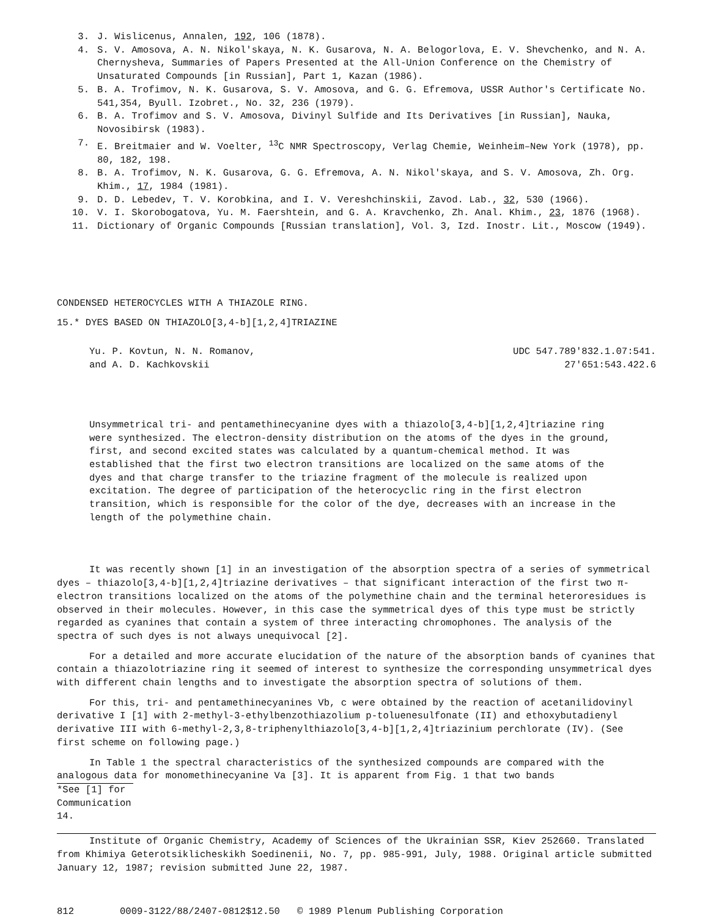3. J. Wislicenus, Annalen, 192, 106 (1878).
4. S. V. Amosova, A. N. Nikol'skaya, N. K. Gusarova, N. A. Belogorlova, E. V. Shevchenko, and N. A. Chernysheva, Summaries of Papers Presented at the All-Union Conference on the Chemistry of Unsaturated Compounds [in Russian], Part 1, Kazan (1986).
5. B. A. Trofimov, N. K. Gusarova, S. V. Amosova, and G. G. Efremova, USSR Author's Certificate No. 541,354, Byull. Izobret., No. 32, 236 (1979).
6. B. A. Trofimov and S. V. Amosova, Divinyl Sulfide and Its Derivatives [in Russian], Nauka, Novosibirsk (1983).
7. E. Breitmaier and W. Voelter, <sup>13</sup>C NMR Spectroscopy, Verlag Chemie, Weinheim–New York (1978), pp. 80, 182, 198.
8. B. A. Trofimov, N. K. Gusarova, G. G. Efremova, A. N. Nikol'skaya, and S. V. Amosova, Zh. Org. Khim., 17, 1984 (1981).
9. D. D. Lebedev, T. V. Korobkina, and I. V. Vereshchinskii, Zavod. Lab., 32, 530 (1966).
10. V. I. Skorobogatova, Yu. M. Faershtein, and G. A. Kravchenko, Zh. Anal. Khim., 23, 1876 (1968).
11. Dictionary of Organic Compounds [Russian translation], Vol. 3, Izd. Inostr. Lit., Moscow (1949).
CONDENSED HETEROCYCLES WITH A THIAZOLE RING.
15.* DYES BASED ON THIAZOLO[3,4-b][1,2,4]TRIAZINE
Yu. P. Kovtun, N. N. Romanov,
and A. D. Kachkovskii
UDC 547.789'832.1.07:541.
27'651:543.422.6
Unsymmetrical tri- and pentamethinecyanine dyes with a thiazolo[3,4-b][1,2,4]triazine ring were synthesized. The electron-density distribution on the atoms of the dyes in the ground, first, and second excited states was calculated by a quantum-chemical method. It was established that the first two electron transitions are localized on the same atoms of the dyes and that charge transfer to the triazine fragment of the molecule is realized upon excitation. The degree of participation of the heterocyclic ring in the first electron transition, which is responsible for the color of the dye, decreases with an increase in the length of the polymethine chain.
It was recently shown [1] in an investigation of the absorption spectra of a series of symmetrical dyes – thiazolo[3,4-b][1,2,4]triazine derivatives – that significant interaction of the first two π-electron transitions localized on the atoms of the polymethine chain and the terminal heteroresidues is observed in their molecules. However, in this case the symmetrical dyes of this type must be strictly regarded as cyanines that contain a system of three interacting chromophones. The analysis of the spectra of such dyes is not always unequivocal [2].
For a detailed and more accurate elucidation of the nature of the absorption bands of cyanines that contain a thiazolotriazine ring it seemed of interest to synthesize the corresponding unsymmetrical dyes with different chain lengths and to investigate the absorption spectra of solutions of them.
For this, tri- and pentamethinecyanines Vb, c were obtained by the reaction of acetanilidovinyl derivative I [1] with 2-methyl-3-ethylbenzothiazolium p-toluenesulfonate (II) and ethoxybutadienyl derivative III with 6-methyl-2,3,8-triphenylthiazolo[3,4-b][1,2,4]triazinium perchlorate (IV). (See first scheme on following page.)
In Table 1 the spectral characteristics of the synthesized compounds are compared with the analogous data for monomethinecyanine Va [3]. It is apparent from Fig. 1 that two bands
*See [1] for Communication 14.
Institute of Organic Chemistry, Academy of Sciences of the Ukrainian SSR, Kiev 252660. Translated from Khimiya Geterotsiklicheskikh Soedinenii, No. 7, pp. 985-991, July, 1988. Original article submitted January 12, 1987; revision submitted June 22, 1987.
812 0009-3122/88/2407-0812$12.50 © 1989 Plenum Publishing Corporation